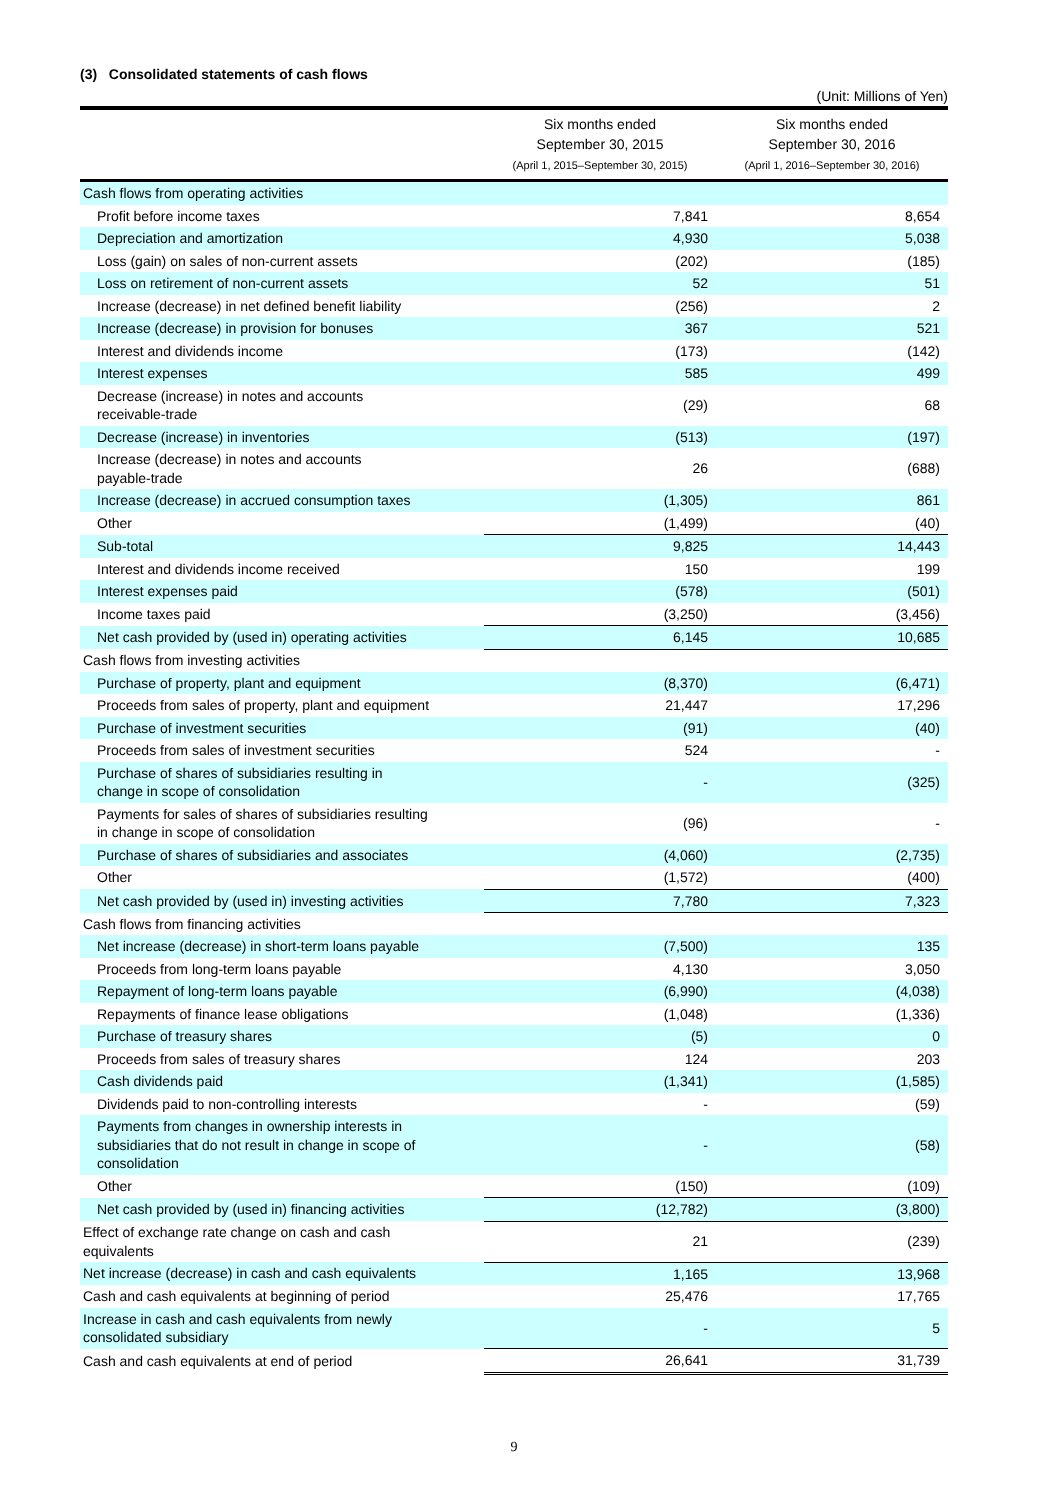(3) Consolidated statements of cash flows
(Unit: Millions of Yen)
| | Six months ended September 30, 2015 (April 1, 2015–September 30, 2015) | Six months ended September 30, 2016 (April 1, 2016–September 30, 2016) |
| --- | --- | --- |
| Cash flows from operating activities | | |
| Profit before income taxes | 7,841 | 8,654 |
| Depreciation and amortization | 4,930 | 5,038 |
| Loss (gain) on sales of non-current assets | (202) | (185) |
| Loss on retirement of non-current assets | 52 | 51 |
| Increase (decrease) in net defined benefit liability | (256) | 2 |
| Increase (decrease) in provision for bonuses | 367 | 521 |
| Interest and dividends income | (173) | (142) |
| Interest expenses | 585 | 499 |
| Decrease (increase) in notes and accounts receivable-trade | (29) | 68 |
| Decrease (increase) in inventories | (513) | (197) |
| Increase (decrease) in notes and accounts payable-trade | 26 | (688) |
| Increase (decrease) in accrued consumption taxes | (1,305) | 861 |
| Other | (1,499) | (40) |
| Sub-total | 9,825 | 14,443 |
| Interest and dividends income received | 150 | 199 |
| Interest expenses paid | (578) | (501) |
| Income taxes paid | (3,250) | (3,456) |
| Net cash provided by (used in) operating activities | 6,145 | 10,685 |
| Cash flows from investing activities | | |
| Purchase of property, plant and equipment | (8,370) | (6,471) |
| Proceeds from sales of property, plant and equipment | 21,447 | 17,296 |
| Purchase of investment securities | (91) | (40) |
| Proceeds from sales of investment securities | 524 | - |
| Purchase of shares of subsidiaries resulting in change in scope of consolidation | - | (325) |
| Payments for sales of shares of subsidiaries resulting in change in scope of consolidation | (96) | - |
| Purchase of shares of subsidiaries and associates | (4,060) | (2,735) |
| Other | (1,572) | (400) |
| Net cash provided by (used in) investing activities | 7,780 | 7,323 |
| Cash flows from financing activities | | |
| Net increase (decrease) in short-term loans payable | (7,500) | 135 |
| Proceeds from long-term loans payable | 4,130 | 3,050 |
| Repayment of long-term loans payable | (6,990) | (4,038) |
| Repayments of finance lease obligations | (1,048) | (1,336) |
| Purchase of treasury shares | (5) | 0 |
| Proceeds from sales of treasury shares | 124 | 203 |
| Cash dividends paid | (1,341) | (1,585) |
| Dividends paid to non-controlling interests | - | (59) |
| Payments from changes in ownership interests in subsidiaries that do not result in change in scope of consolidation | - | (58) |
| Other | (150) | (109) |
| Net cash provided by (used in) financing activities | (12,782) | (3,800) |
| Effect of exchange rate change on cash and cash equivalents | 21 | (239) |
| Net increase (decrease) in cash and cash equivalents | 1,165 | 13,968 |
| Cash and cash equivalents at beginning of period | 25,476 | 17,765 |
| Increase in cash and cash equivalents from newly consolidated subsidiary | - | 5 |
| Cash and cash equivalents at end of period | 26,641 | 31,739 |
9